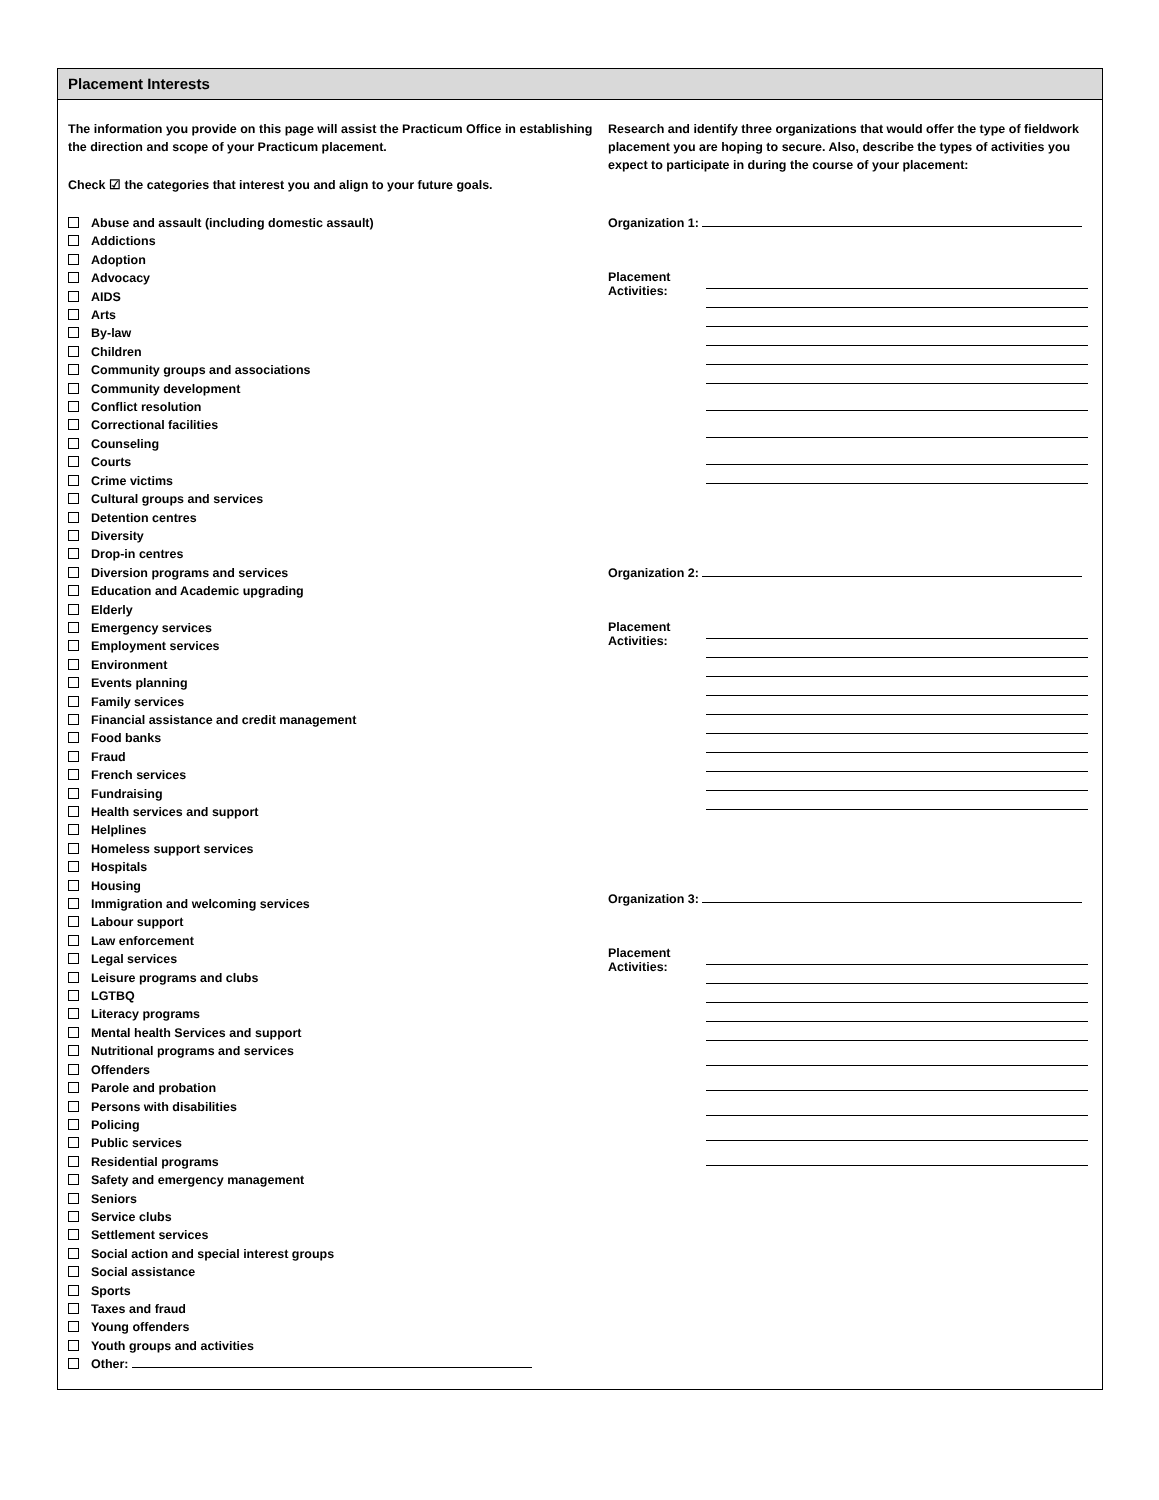Placement Interests
The information you provide on this page will assist the Practicum Office in establishing the direction and scope of your Practicum placement.
Check ☑ the categories that interest you and align to your future goals.
Abuse and assault (including domestic assault)
Addictions
Adoption
Advocacy
AIDS
Arts
By-law
Children
Community groups and associations
Community development
Conflict resolution
Correctional facilities
Counseling
Courts
Crime victims
Cultural groups and services
Detention centres
Diversity
Drop-in centres
Diversion programs and services
Education and Academic upgrading
Elderly
Emergency services
Employment services
Environment
Events planning
Family services
Financial assistance and credit management
Food banks
Fraud
French services
Fundraising
Health services and support
Helplines
Homeless support services
Hospitals
Housing
Immigration and welcoming services
Labour support
Law enforcement
Legal services
Leisure programs and clubs
LGTBQ
Literacy programs
Mental health Services and support
Nutritional programs and services
Offenders
Parole and probation
Persons with disabilities
Policing
Public services
Residential programs
Safety and emergency management
Seniors
Service clubs
Settlement services
Social action and special interest groups
Social assistance
Sports
Taxes and fraud
Young offenders
Youth groups and activities
Other:
Research and identify three organizations that would offer the type of fieldwork placement you are hoping to secure. Also, describe the types of activities you expect to participate in during the course of your placement:
Organization 1:
Placement Activities:
Organization 2:
Placement Activities:
Organization 3:
Placement Activities: